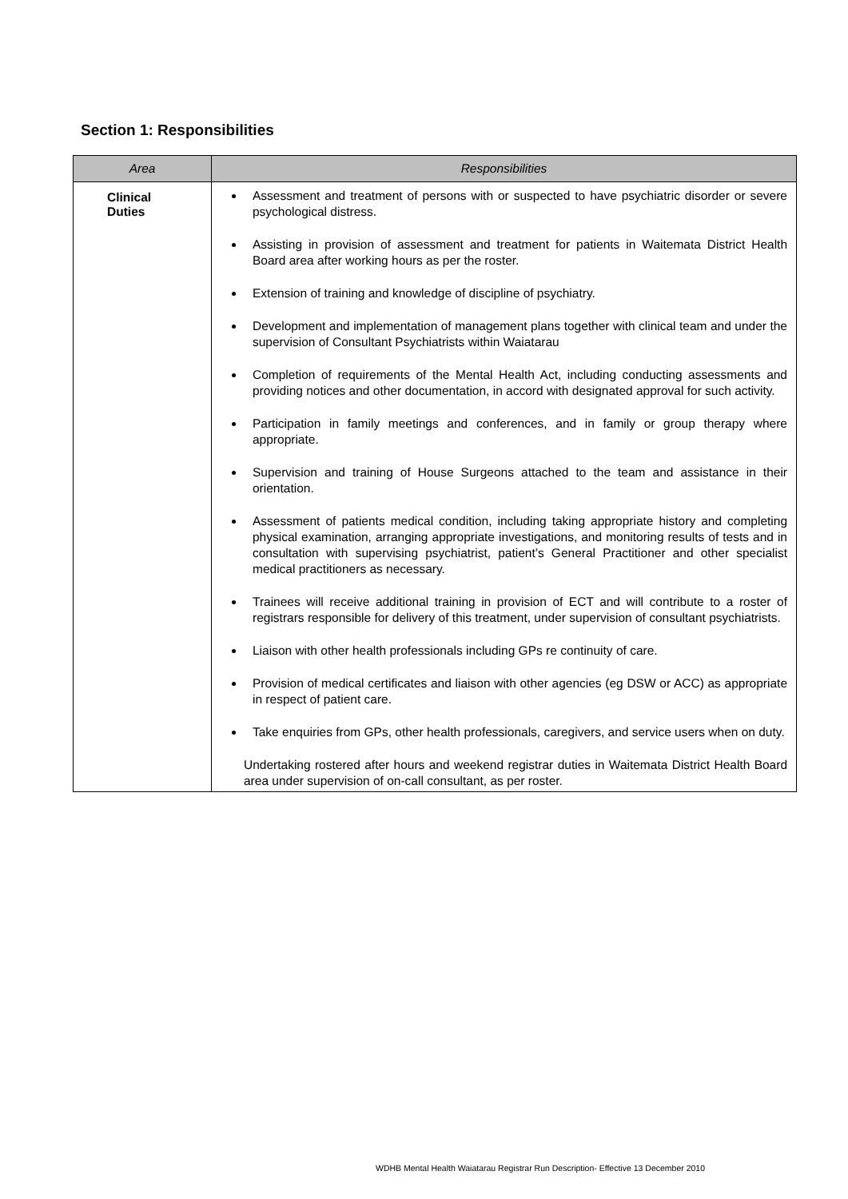Section 1: Responsibilities
| Area | Responsibilities |
| --- | --- |
| Clinical Duties | Assessment and treatment of persons with or suspected to have psychiatric disorder or severe psychological distress. Assisting in provision of assessment and treatment for patients in Waitemata District Health Board area after working hours as per the roster. Extension of training and knowledge of discipline of psychiatry. Development and implementation of management plans together with clinical team and under the supervision of Consultant Psychiatrists within Waiatarau Completion of requirements of the Mental Health Act, including conducting assessments and providing notices and other documentation, in accord with designated approval for such activity. Participation in family meetings and conferences, and in family or group therapy where appropriate. Supervision and training of House Surgeons attached to the team and assistance in their orientation. Assessment of patients medical condition, including taking appropriate history and completing physical examination, arranging appropriate investigations, and monitoring results of tests and in consultation with supervising psychiatrist, patient’s General Practitioner and other specialist medical practitioners as necessary. Trainees will receive additional training in provision of ECT and will contribute to a roster of registrars responsible for delivery of this treatment, under supervision of consultant psychiatrists. Liaison with other health professionals including GPs re continuity of care. Provision of medical certificates and liaison with other agencies (eg DSW or ACC) as appropriate in respect of patient care. Take enquiries from GPs, other health professionals, caregivers, and service users when on duty. Undertaking rostered after hours and weekend registrar duties in Waitemata District Health Board area under supervision of on-call consultant, as per roster. |
WDHB Mental Health Waiatarau Registrar Run Description- Effective 13 December 2010